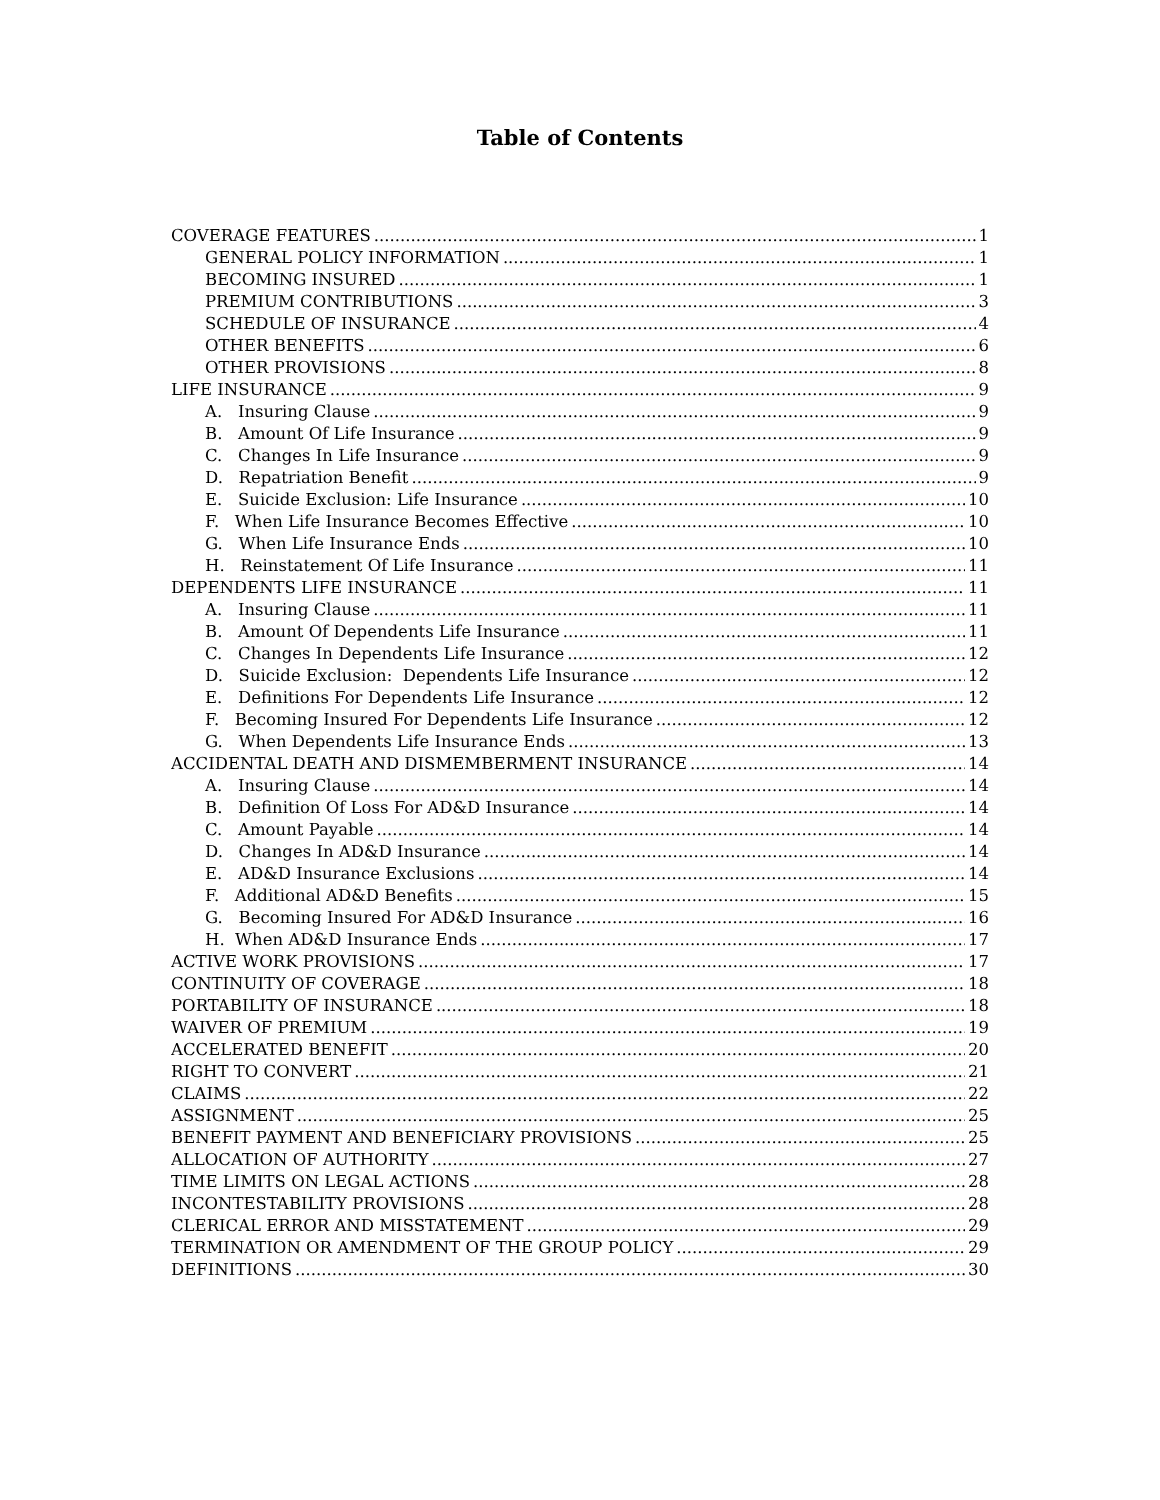Table of Contents
COVERAGE FEATURES 1
GENERAL POLICY INFORMATION 1
BECOMING INSURED 1
PREMIUM CONTRIBUTIONS 3
SCHEDULE OF INSURANCE 4
OTHER BENEFITS 6
OTHER PROVISIONS 8
LIFE INSURANCE 9
A. Insuring Clause 9
B. Amount Of Life Insurance 9
C. Changes In Life Insurance 9
D. Repatriation Benefit 9
E. Suicide Exclusion: Life Insurance 10
F. When Life Insurance Becomes Effective 10
G. When Life Insurance Ends 10
H. Reinstatement Of Life Insurance 11
DEPENDENTS LIFE INSURANCE 11
A. Insuring Clause 11
B. Amount Of Dependents Life Insurance 11
C. Changes In Dependents Life Insurance 12
D. Suicide Exclusion: Dependents Life Insurance 12
E. Definitions For Dependents Life Insurance 12
F. Becoming Insured For Dependents Life Insurance 12
G. When Dependents Life Insurance Ends 13
ACCIDENTAL DEATH AND DISMEMBERMENT INSURANCE 14
A. Insuring Clause 14
B. Definition Of Loss For AD&D Insurance 14
C. Amount Payable 14
D. Changes In AD&D Insurance 14
E. AD&D Insurance Exclusions 14
F. Additional AD&D Benefits 15
G. Becoming Insured For AD&D Insurance 16
H. When AD&D Insurance Ends 17
ACTIVE WORK PROVISIONS 17
CONTINUITY OF COVERAGE 18
PORTABILITY OF INSURANCE 18
WAIVER OF PREMIUM 19
ACCELERATED BENEFIT 20
RIGHT TO CONVERT 21
CLAIMS 22
ASSIGNMENT 25
BENEFIT PAYMENT AND BENEFICIARY PROVISIONS 25
ALLOCATION OF AUTHORITY 27
TIME LIMITS ON LEGAL ACTIONS 28
INCONTESTABILITY PROVISIONS 28
CLERICAL ERROR AND MISSTATEMENT 29
TERMINATION OR AMENDMENT OF THE GROUP POLICY 29
DEFINITIONS 30